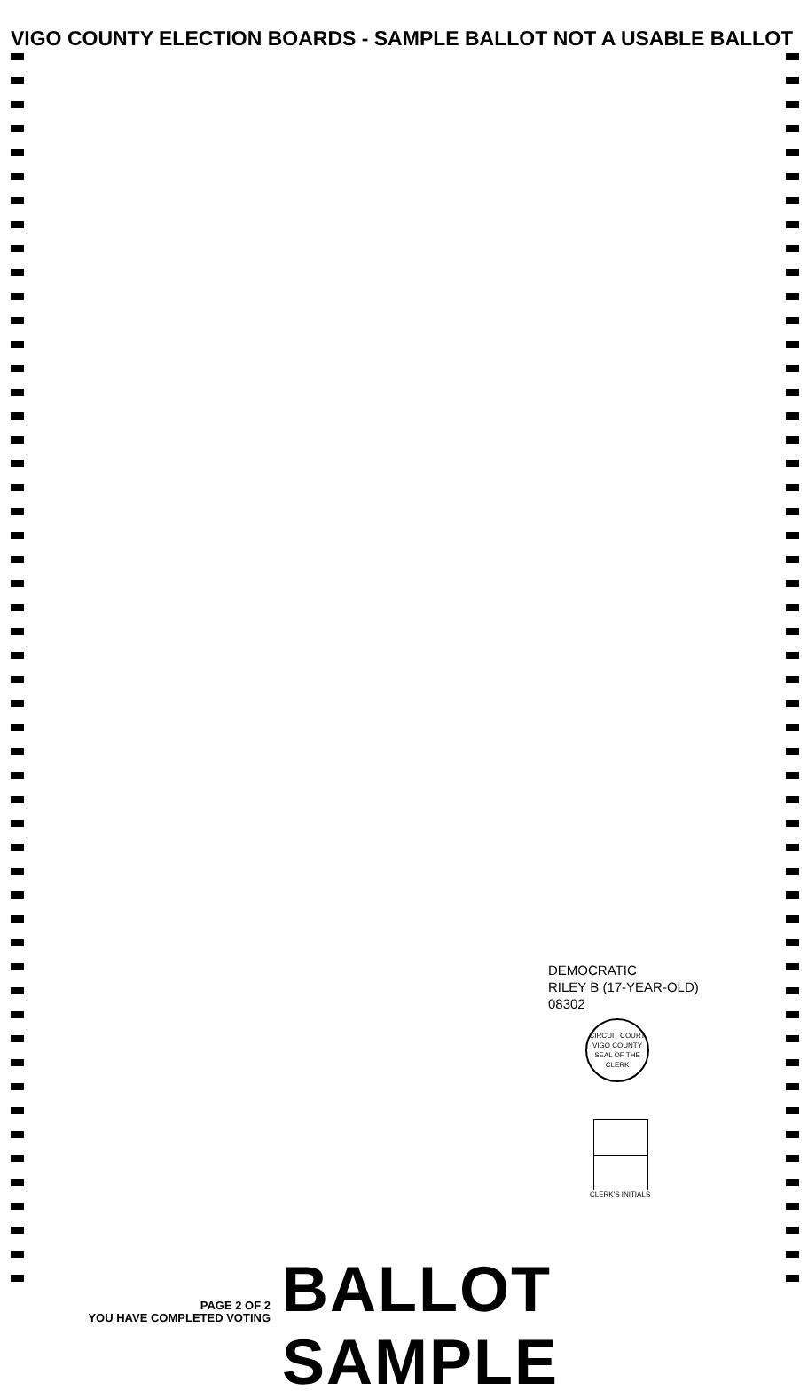VIGO COUNTY ELECTION BOARDS - SAMPLE BALLOT NOT A USABLE BALLOT
DEMOCRATIC
RILEY B (17-YEAR-OLD)
08302
CIRCUIT COURT
VIGO COUNTY
SEAL OF THE CLERK
CLERK'S INITIALS
PAGE 2 OF 2
YOU HAVE COMPLETED VOTING
BALLOT SAMPLE